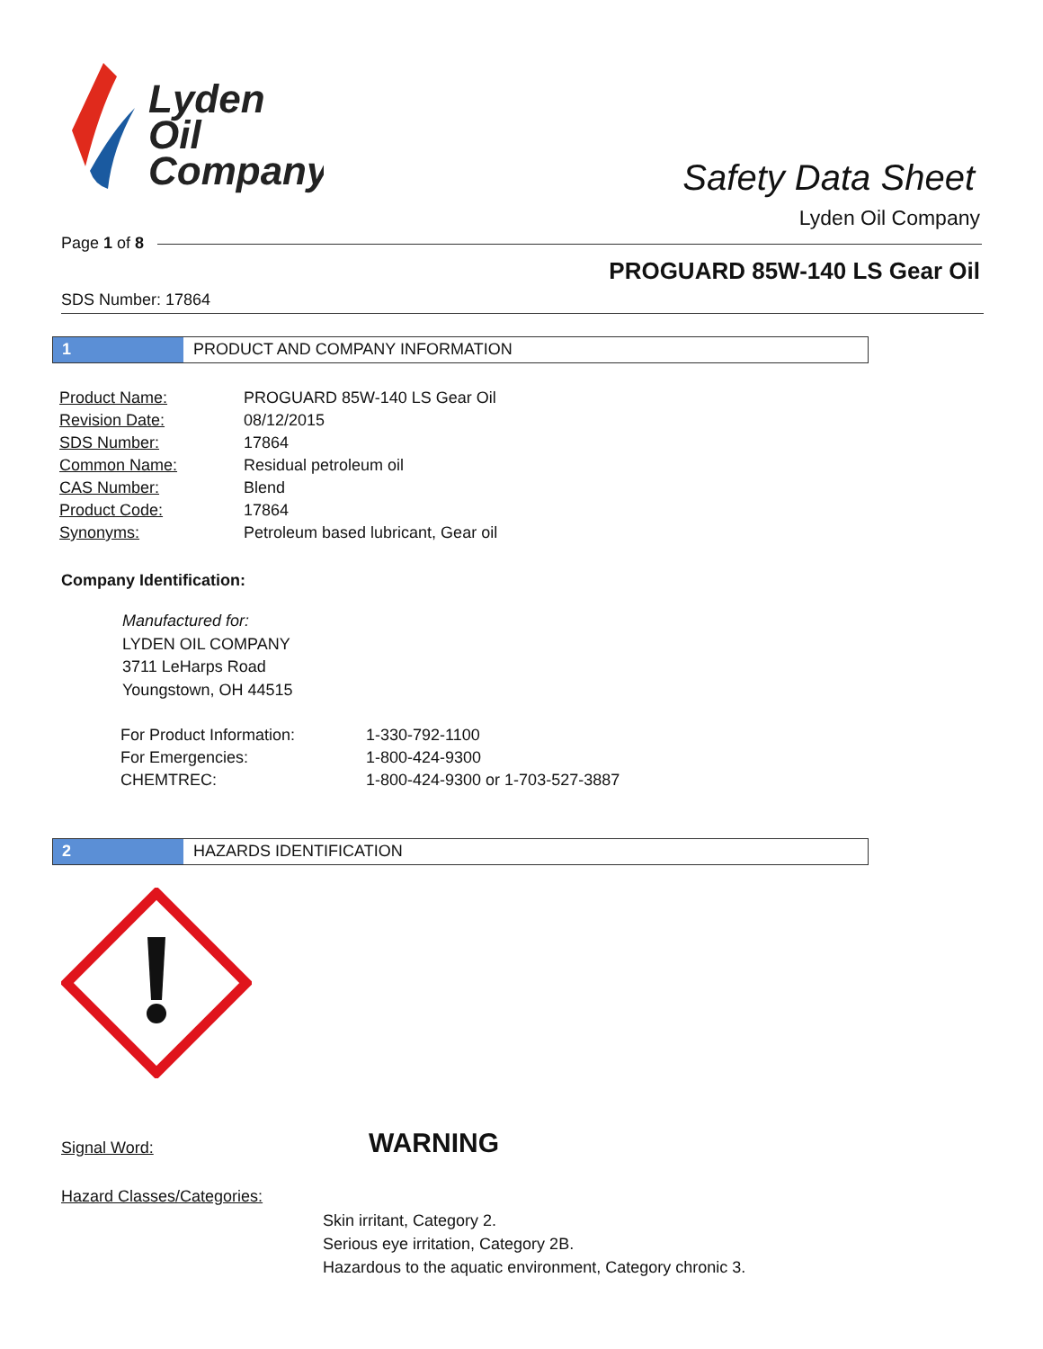Lyden
Oil
Company
Safety Data Sheet
Lyden Oil Company
Page 1 of 8
PROGUARD 85W-140 LS Gear Oil
SDS Number: 17864
1 PRODUCT AND COMPANY INFORMATION
| Product Name: | PROGUARD 85W-140 LS Gear Oil |
| Revision Date: | 08/12/2015 |
| SDS Number: | 17864 |
| Common Name: | Residual petroleum oil |
| CAS Number: | Blend |
| Product Code: | 17864 |
| Synonyms: | Petroleum based lubricant, Gear oil |
Company Identification:
Manufactured for:
LYDEN OIL COMPANY
3711 LeHarps Road
Youngstown, OH 44515
| For Product Information: | 1-330-792-1100 |
| For Emergencies: | 1-800-424-9300 |
| CHEMTREC: | 1-800-424-9300 or 1-703-527-3887 |
2 HAZARDS IDENTIFICATION
Signal Word: WARNING
Hazard Classes/Categories:
Skin irritant, Category 2.
Serious eye irritation, Category 2B.
Hazardous to the aquatic environment, Category chronic 3.